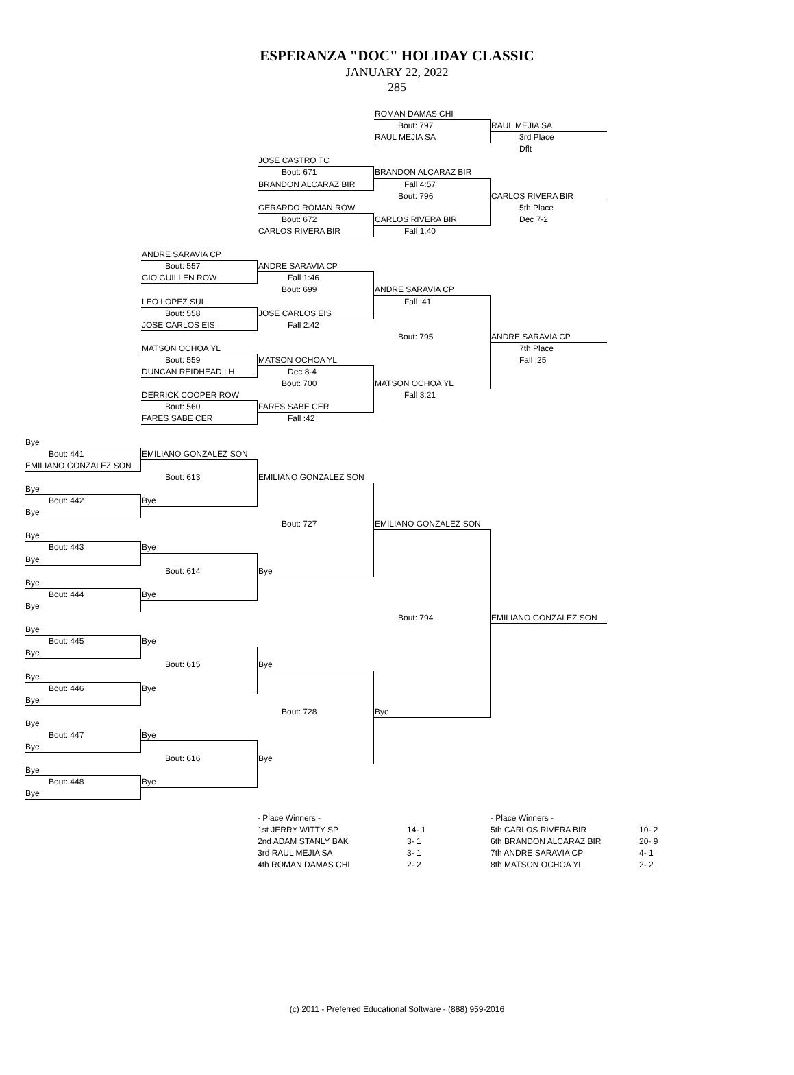ESPERANZA "DOC" HOLIDAY CLASSIC
JANUARY 22, 2022
285
ROMAN DAMAS CHI
Bout: 797
RAUL MEJIA SA
RAUL MEJIA SA
3rd Place
Dflt
JOSE CASTRO TC
Bout: 671
BRANDON ALCARAZ BIR
BRANDON ALCARAZ BIR
Fall 4:57
Bout: 796
CARLOS RIVERA BIR
GERARDO ROMAN ROW
5th Place
Bout: 672
CARLOS RIVERA BIR
Dec 7-2
CARLOS RIVERA BIR
Fall 1:40
ANDRE SARAVIA CP
Bout: 557
ANDRE SARAVIA CP
GIO GUILLEN ROW
Fall 1:46
Bout: 699
ANDRE SARAVIA CP
LEO LOPEZ SUL
Fall :41
Bout: 558
JOSE CARLOS EIS
JOSE CARLOS EIS
Fall 2:42
Bout: 795
ANDRE SARAVIA CP
MATSON OCHOA YL
7th Place
Bout: 559
MATSON OCHOA YL
Fall :25
DUNCAN REIDHEAD LH
Dec 8-4
Bout: 700
MATSON OCHOA YL
DERRICK COOPER ROW
Fall 3:21
Bout: 560
FARES SABE CER
FARES SABE CER
Fall :42
Bye
Bout: 441
EMILIANO GONZALEZ SON
EMILIANO GONZALEZ SON
Bout: 613
EMILIANO GONZALEZ SON
Bye
Bout: 442
Bye
Bye
Bout: 727
EMILIANO GONZALEZ SON
Bye
Bout: 443
Bye
Bye
Bout: 614
Bye
Bye
Bout: 444
Bye
Bye
Bout: 794
EMILIANO GONZALEZ SON
Bye
Bout: 445
Bye
Bye
Bout: 615
Bye
Bye
Bout: 446
Bye
Bye
Bout: 728
Bye
Bye
Bout: 447
Bye
Bye
Bout: 616
Bye
Bye
Bout: 448
Bye
Bye
| - Place Winners - | |
| 1st JERRY WITTY SP | 14- 1 |
| 2nd ADAM STANLY BAK | 3- 1 |
| 3rd RAUL MEJIA SA | 3- 1 |
| 4th ROMAN DAMAS CHI | 2- 2 |
| - Place Winners - | |
| 5th CARLOS RIVERA BIR | 10- 2 |
| 6th BRANDON ALCARAZ BIR | 20- 9 |
| 7th ANDRE SARAVIA CP | 4- 1 |
| 8th MATSON OCHOA YL | 2- 2 |
(c) 2011 - Preferred Educational Software - (888) 959-2016